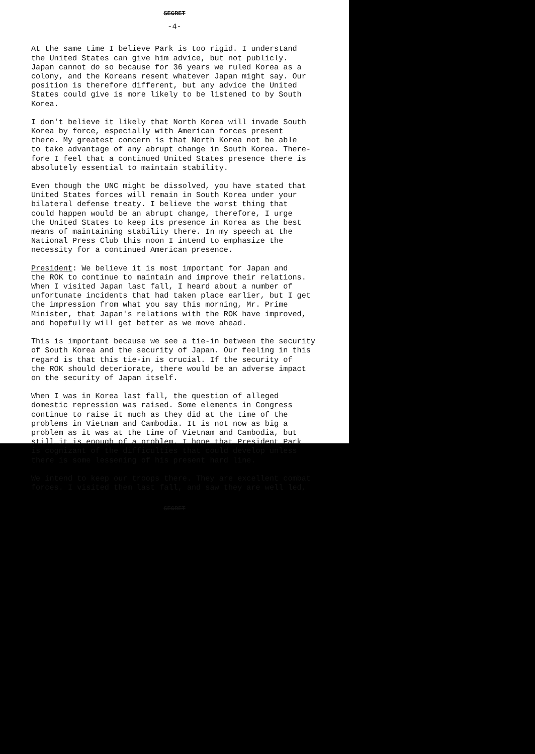SECRET
-4-
At the same time I believe Park is too rigid. I understand the United States can give him advice, but not publicly. Japan cannot do so because for 36 years we ruled Korea as a colony, and the Koreans resent whatever Japan might say. Our position is therefore different, but any advice the United States could give is more likely to be listened to by South Korea.
I don't believe it likely that North Korea will invade South Korea by force, especially with American forces present there. My greatest concern is that North Korea not be able to take advantage of any abrupt change in South Korea. There- fore I feel that a continued United States presence there is absolutely essential to maintain stability.
Even though the UNC might be dissolved, you have stated that United States forces will remain in South Korea under your bilateral defense treaty. I believe the worst thing that could happen would be an abrupt change, therefore, I urge the United States to keep its presence in Korea as the best means of maintaining stability there. In my speech at the National Press Club this noon I intend to emphasize the necessity for a continued American presence.
President: We believe it is most important for Japan and the ROK to continue to maintain and improve their relations. When I visited Japan last fall, I heard about a number of unfortunate incidents that had taken place earlier, but I get the impression from what you say this morning, Mr. Prime Minister, that Japan's relations with the ROK have improved, and hopefully will get better as we move ahead.
This is important because we see a tie-in between the security of South Korea and the security of Japan. Our feeling in this regard is that this tie-in is crucial. If the security of the ROK should deteriorate, there would be an adverse impact on the security of Japan itself.
When I was in Korea last fall, the question of alleged domestic repression was raised. Some elements in Congress continue to raise it much as they did at the time of the problems in Vietnam and Cambodia. It is not now as big a problem as it was at the time of Vietnam and Cambodia, but still it is enough of a problem. I hope that President Park is cognizant of the difficulties that could develop unless there is some lessening of his present hard line.
We intend to keep our troops there. They are excellent combat forces. I visited them last fall, and saw they are well led,
SECRET